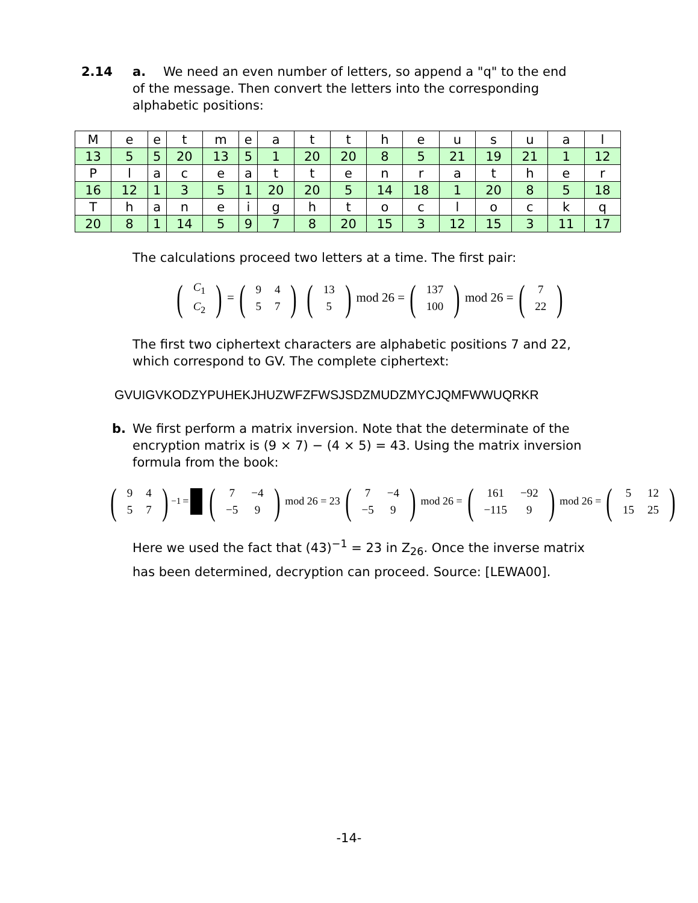2.14 a. We need an even number of letters, so append a "q" to the end
of the message. Then convert the letters into the corresponding alphabetic positions:
| M | e | e | t | m | e | a | t | t | h | e | u | s | u | a | l |
| 13 | 5 | 5 | 20 | 13 | 5 | 1 | 20 | 20 | 8 | 5 | 21 | 19 | 21 | 1 | 12 |
| P | l | a | c | e | a | t | t | e | n | r | a | t | h | e | r |
| 16 | 12 | 1 | 3 | 5 | 1 | 20 | 20 | 5 | 14 | 18 | 1 | 20 | 8 | 5 | 18 |
| T | h | a | n | e | i | g | h | t | o | c | l | o | c | k | q |
| 20 | 8 | 1 | 14 | 5 | 9 | 7 | 8 | 20 | 15 | 3 | 12 | 15 | 3 | 11 | 17 |
The calculations proceed two letters at a time. The first pair:
(
| C<sub>1</sub> |
| C<sub>2</sub> |
) = (
| 9 | 4 |
| 5 | 7 |
) (
| 13 |
| 5 |
) mod 26 = (
| 137 |
| 100 |
) mod 26 = (
| 7 |
| 22 |
)
The first two ciphertext characters are alphabetic positions 7 and 22, which correspond to GV. The complete ciphertext:
GVUIGVKODZYPUHEKJHUZWFZFWSJSDZMUDZMYCJQMFWWUQRKR
b. We first perform a matrix inversion. Note that the determinate of the encryption matrix is (9 × 7) − (4 × 5) = 43. Using the matrix inversion formula from the book:
(
| 9 | 4 |
| 5 | 7 |
)<sup>−1</sup> = (
| 7 | −4 |
| −5 | 9 |
) mod 26 = 23 (
| 7 | −4 |
| −5 | 9 |
) mod 26 = (
| 161 | −92 |
| −115 | 9 |
) mod 26 = (
| 5 | 12 |
| 15 | 25 |
)
Here we used the fact that (43)<sup>−1</sup> = 23 in Z<sub>26</sub>. Once the inverse matrix has been determined, decryption can proceed. Source: [LEWA00].
-14-